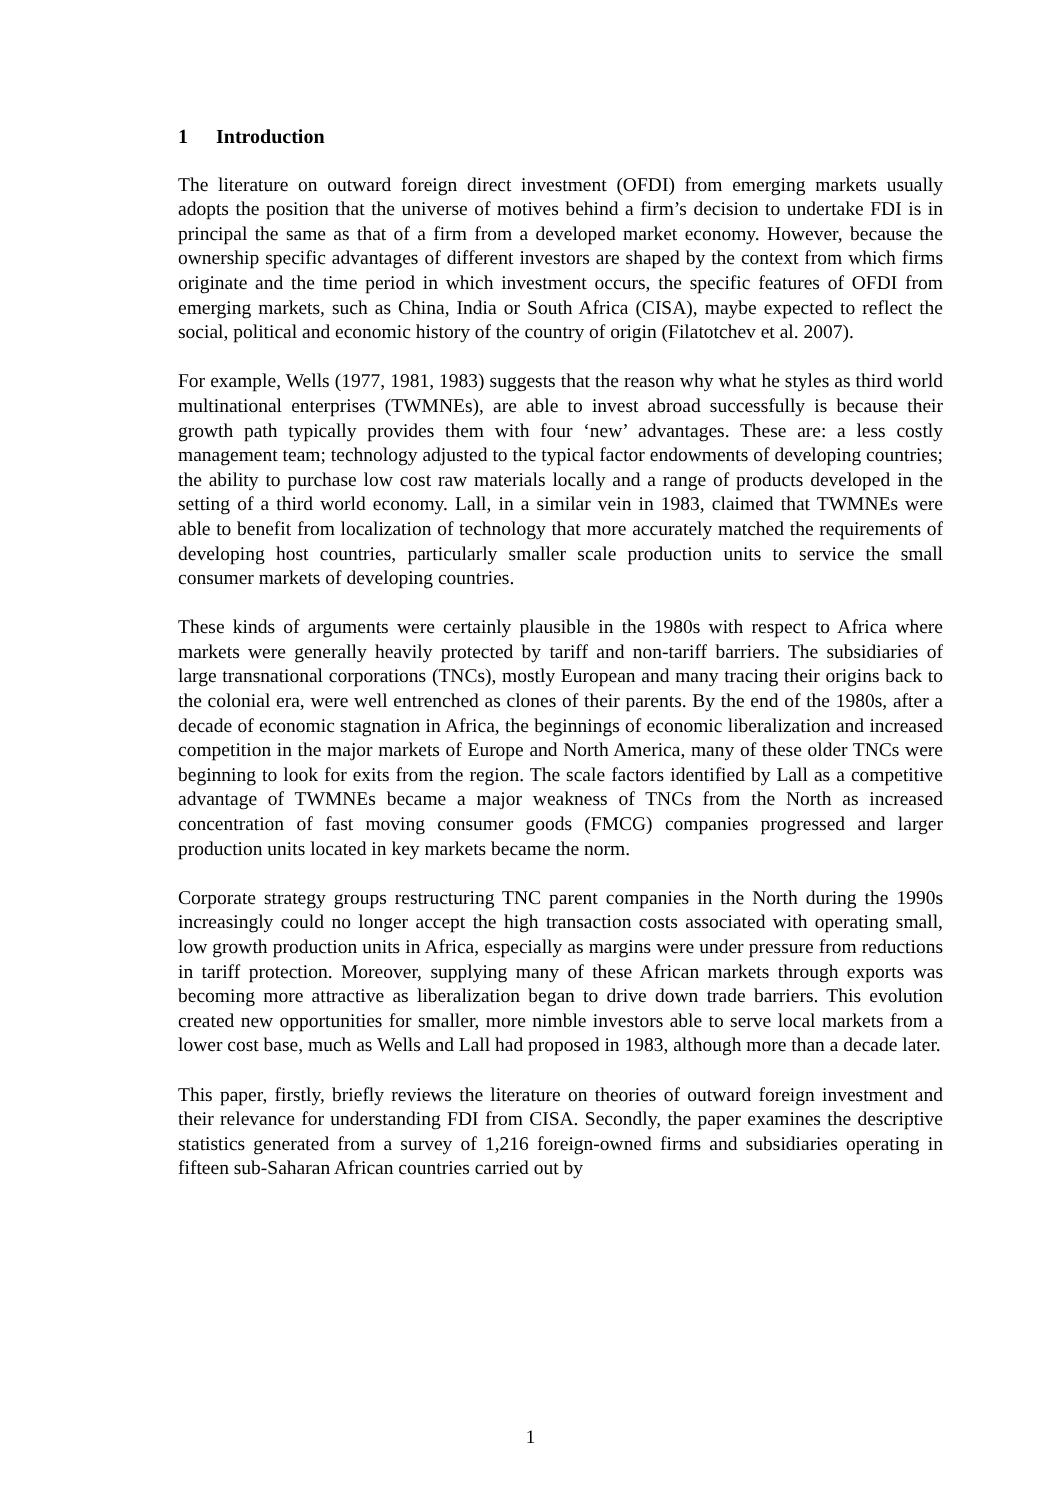1 Introduction
The literature on outward foreign direct investment (OFDI) from emerging markets usually adopts the position that the universe of motives behind a firm’s decision to undertake FDI is in principal the same as that of a firm from a developed market economy. However, because the ownership specific advantages of different investors are shaped by the context from which firms originate and the time period in which investment occurs, the specific features of OFDI from emerging markets, such as China, India or South Africa (CISA), maybe expected to reflect the social, political and economic history of the country of origin (Filatotchev et al. 2007).
For example, Wells (1977, 1981, 1983) suggests that the reason why what he styles as third world multinational enterprises (TWMNEs), are able to invest abroad successfully is because their growth path typically provides them with four ‘new’ advantages. These are: a less costly management team; technology adjusted to the typical factor endowments of developing countries; the ability to purchase low cost raw materials locally and a range of products developed in the setting of a third world economy. Lall, in a similar vein in 1983, claimed that TWMNEs were able to benefit from localization of technology that more accurately matched the requirements of developing host countries, particularly smaller scale production units to service the small consumer markets of developing countries.
These kinds of arguments were certainly plausible in the 1980s with respect to Africa where markets were generally heavily protected by tariff and non-tariff barriers. The subsidiaries of large transnational corporations (TNCs), mostly European and many tracing their origins back to the colonial era, were well entrenched as clones of their parents. By the end of the 1980s, after a decade of economic stagnation in Africa, the beginnings of economic liberalization and increased competition in the major markets of Europe and North America, many of these older TNCs were beginning to look for exits from the region. The scale factors identified by Lall as a competitive advantage of TWMNEs became a major weakness of TNCs from the North as increased concentration of fast moving consumer goods (FMCG) companies progressed and larger production units located in key markets became the norm.
Corporate strategy groups restructuring TNC parent companies in the North during the 1990s increasingly could no longer accept the high transaction costs associated with operating small, low growth production units in Africa, especially as margins were under pressure from reductions in tariff protection. Moreover, supplying many of these African markets through exports was becoming more attractive as liberalization began to drive down trade barriers. This evolution created new opportunities for smaller, more nimble investors able to serve local markets from a lower cost base, much as Wells and Lall had proposed in 1983, although more than a decade later.
This paper, firstly, briefly reviews the literature on theories of outward foreign investment and their relevance for understanding FDI from CISA. Secondly, the paper examines the descriptive statistics generated from a survey of 1,216 foreign-owned firms and subsidiaries operating in fifteen sub-Saharan African countries carried out by
1